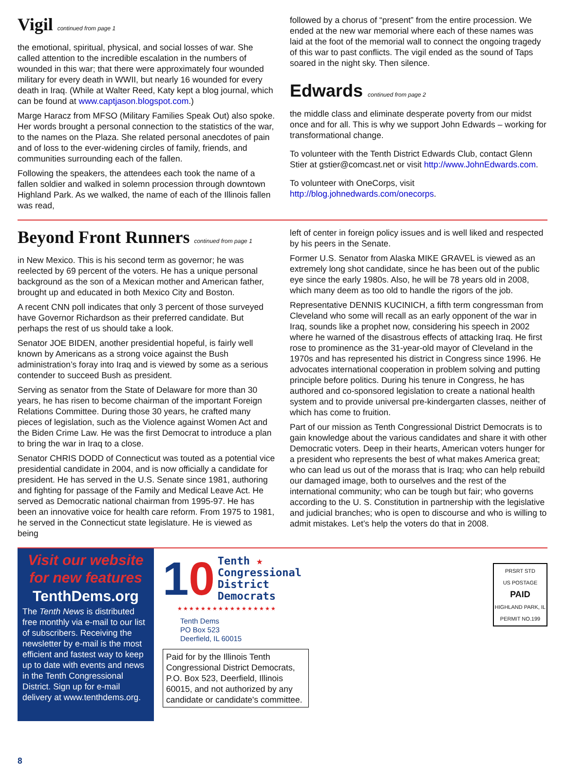Vigil continued from page 1
the emotional, spiritual, physical, and social losses of war. She called attention to the incredible escalation in the numbers of wounded in this war; that there were approximately four wounded military for every death in WWII, but nearly 16 wounded for every death in Iraq. (While at Walter Reed, Katy kept a blog journal, which can be found at www.captjason.blogspot.com.)
Marge Haracz from MFSO (Military Families Speak Out) also spoke. Her words brought a personal connection to the statistics of the war, to the names on the Plaza. She related personal anecdotes of pain and of loss to the ever-widening circles of family, friends, and communities surrounding each of the fallen.
Following the speakers, the attendees each took the name of a fallen soldier and walked in solemn procession through downtown Highland Park. As we walked, the name of each of the Illinois fallen was read,
followed by a chorus of “present” from the entire procession. We ended at the new war memorial where each of these names was laid at the foot of the memorial wall to connect the ongoing tragedy of this war to past conflicts. The vigil ended as the sound of Taps soared in the night sky. Then silence.
Edwards continued from page 2
the middle class and eliminate desperate poverty from our midst once and for all. This is why we support John Edwards – working for transformational change.
To volunteer with the Tenth District Edwards Club, contact Glenn Stier at gstier@comcast.net or visit http://www.JohnEdwards.com.
To volunteer with OneCorps, visit http://blog.johnedwards.com/onecorps.
Beyond Front Runners continued from page 1
in New Mexico. This is his second term as governor; he was reelected by 69 percent of the voters. He has a unique personal background as the son of a Mexican mother and American father, brought up and educated in both Mexico City and Boston.
A recent CNN poll indicates that only 3 percent of those surveyed have Governor Richardson as their preferred candidate. But perhaps the rest of us should take a look.
Senator JOE BIDEN, another presidential hopeful, is fairly well known by Americans as a strong voice against the Bush administration’s foray into Iraq and is viewed by some as a serious contender to succeed Bush as president.
Serving as senator from the State of Delaware for more than 30 years, he has risen to become chairman of the important Foreign Relations Committee. During those 30 years, he crafted many pieces of legislation, such as the Violence against Women Act and the Biden Crime Law. He was the first Democrat to introduce a plan to bring the war in Iraq to a close.
Senator CHRIS DODD of Connecticut was touted as a potential vice presidential candidate in 2004, and is now officially a candidate for president. He has served in the U.S. Senate since 1981, authoring and fighting for passage of the Family and Medical Leave Act. He served as Democratic national chairman from 1995-97. He has been an innovative voice for health care reform. From 1975 to 1981, he served in the Connecticut state legislature. He is viewed as being
left of center in foreign policy issues and is well liked and respected by his peers in the Senate.
Former U.S. Senator from Alaska MIKE GRAVEL is viewed as an extremely long shot candidate, since he has been out of the public eye since the early 1980s. Also, he will be 78 years old in 2008, which many deem as too old to handle the rigors of the job.
Representative DENNIS KUCINICH, a fifth term congressman from Cleveland who some will recall as an early opponent of the war in Iraq, sounds like a prophet now, considering his speech in 2002 where he warned of the disastrous effects of attacking Iraq. He first rose to prominence as the 31-year-old mayor of Cleveland in the 1970s and has represented his district in Congress since 1996. He advocates international cooperation in problem solving and putting principle before politics. During his tenure in Congress, he has authored and co-sponsored legislation to create a national health system and to provide universal pre-kindergarten classes, neither of which has come to fruition.
Part of our mission as Tenth Congressional District Democrats is to gain knowledge about the various candidates and share it with other Democratic voters. Deep in their hearts, American voters hunger for a president who represents the best of what makes America great; who can lead us out of the morass that is Iraq; who can help rebuild our damaged image, both to ourselves and the rest of the international community; who can be tough but fair; who governs according to the U. S. Constitution in partnership with the legislative and judicial branches; who is open to discourse and who is willing to admit mistakes. Let’s help the voters do that in 2008.
Visit our website for new features
TenthDems.org
The Tenth News is distributed free monthly via e-mail to our list of subscribers. Receiving the newsletter by e-mail is the most efficient and fastest way to keep up to date with events and news in the Tenth Congressional District. Sign up for e-mail delivery at www.tenthdems.org.
10
Tenth ★
Congressional
District
Democrats
★★★★★★★★★★★★★★★★★
Tenth Dems
PO Box 523
Deerfield, IL 60015
Paid for by the Illinois Tenth Congressional District Democrats, P.O. Box 523, Deerfield, Illinois 60015, and not authorized by any candidate or candidate's committee.
PRSRT STD
US POSTAGE
PAID
HIGHLAND PARK, IL
PERMIT NO.199
8